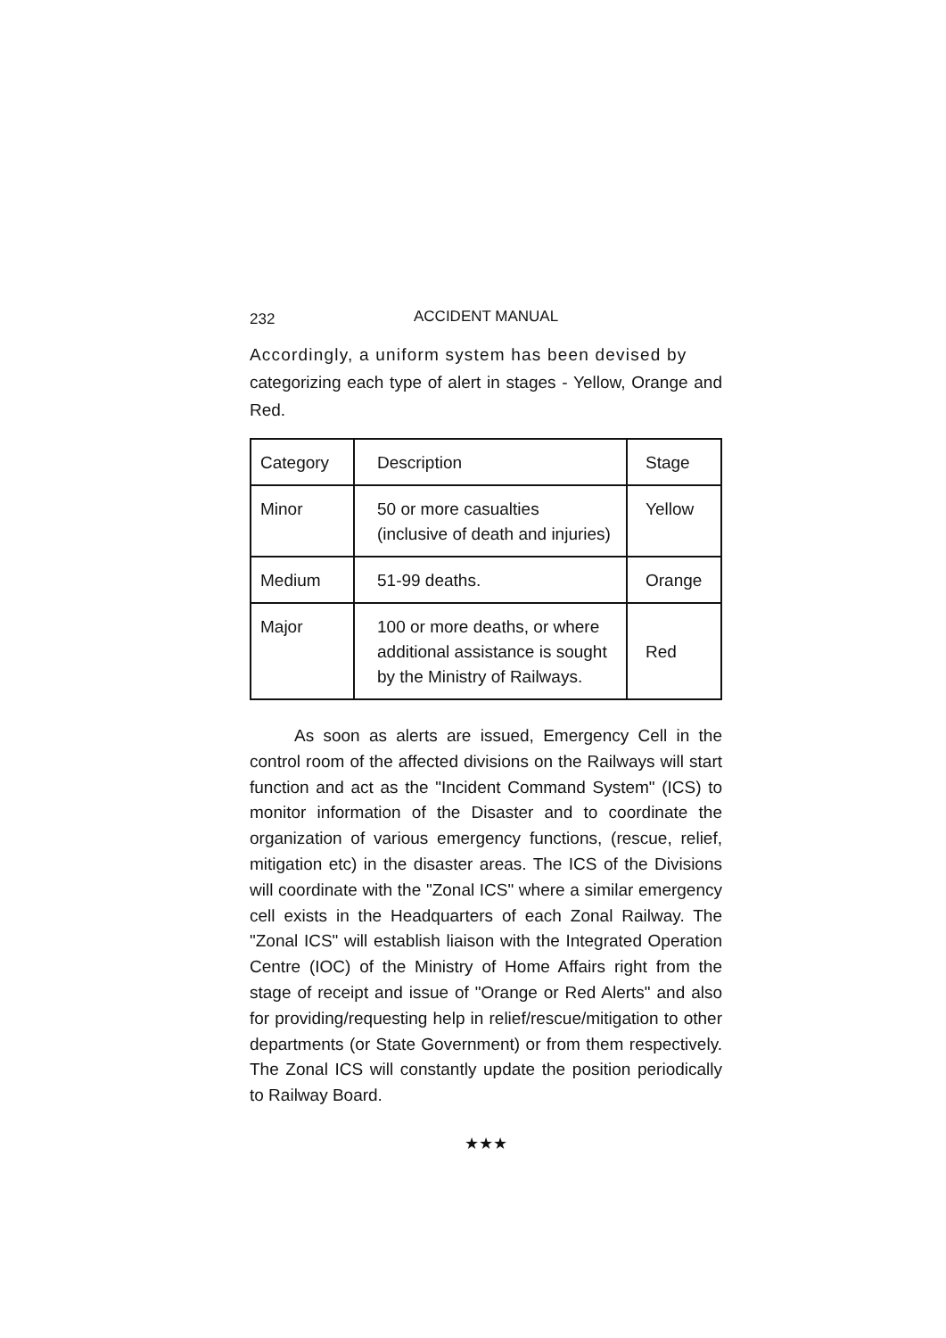232 ACCIDENT MANUAL
Accordingly, a uniform system has been devised by
categorizing each type of alert in stages - Yellow, Orange and Red.
| Category | Description | Stage |
| Minor | 50 or more casualties (inclusive of death and injuries) | Yellow |
| Medium | 51-99 deaths. | Orange |
| Major | 100 or more deaths, or where additional assistance is sought by the Ministry of Railways. | Red |
As soon as alerts are issued, Emergency Cell in the control room of the affected divisions on the Railways will start function and act as the "Incident Command System" (ICS) to monitor information of the Disaster and to coordinate the organization of various emergency functions, (rescue, relief, mitigation etc) in the disaster areas. The ICS of the Divisions will coordinate with the "Zonal ICS" where a similar emergency cell exists in the Headquarters of each Zonal Railway. The "Zonal ICS" will establish liaison with the Integrated Operation Centre (IOC) of the Ministry of Home Affairs right from the stage of receipt and issue of "Orange or Red Alerts" and also for providing/requesting help in relief/rescue/mitigation to other departments (or State Government) or from them respectively. The Zonal ICS will constantly update the position periodically to Railway Board.
★★★